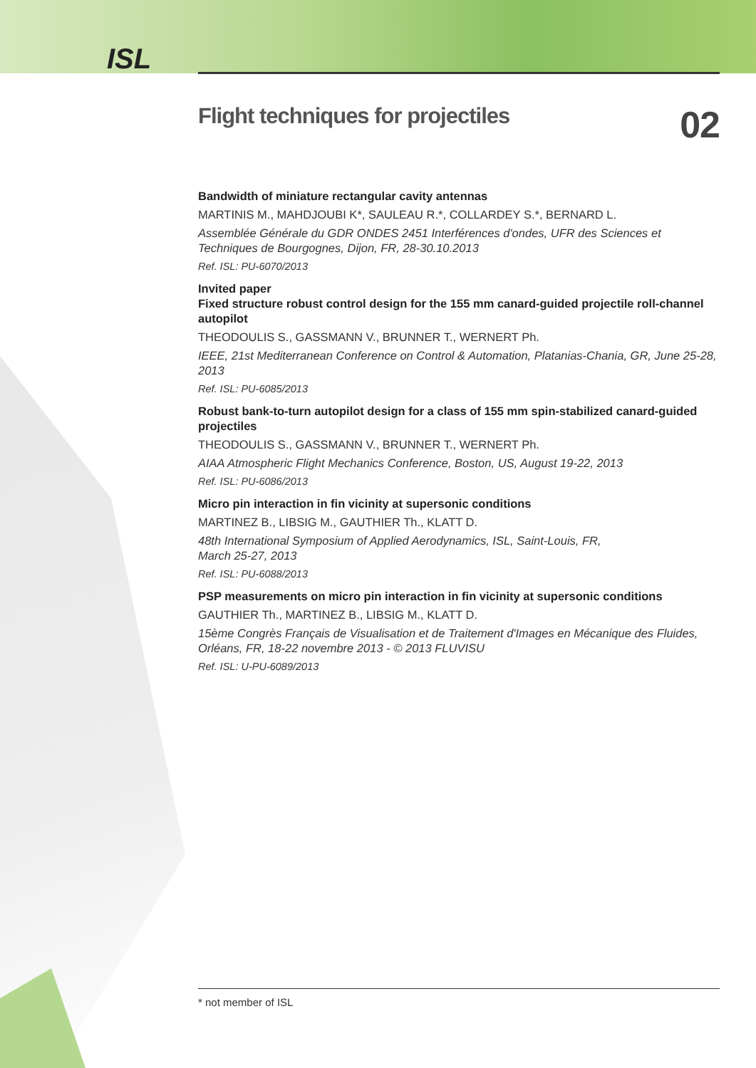ISL
Flight techniques for projectiles 02
Bandwidth of miniature rectangular cavity antennas
MARTINIS M., MAHDJOUBI K*, SAULEAU R.*, COLLARDEY S.*, BERNARD L.
Assemblée Générale du GDR ONDES 2451 Interférences d'ondes, UFR des Sciences et Techniques de Bourgognes, Dijon, FR, 28-30.10.2013
Ref. ISL: PU-6070/2013
Invited paper
Fixed structure robust control design for the 155 mm canard-guided projectile roll-channel autopilot
THEODOULIS S., GASSMANN V., BRUNNER T., WERNERT Ph.
IEEE, 21st Mediterranean Conference on Control & Automation, Platanias-Chania, GR, June 25-28, 2013
Ref. ISL: PU-6085/2013
Robust bank-to-turn autopilot design for a class of 155 mm spin-stabilized canard-guided projectiles
THEODOULIS S., GASSMANN V., BRUNNER T., WERNERT Ph.
AIAA Atmospheric Flight Mechanics Conference, Boston, US, August 19-22, 2013
Ref. ISL: PU-6086/2013
Micro pin interaction in fin vicinity at supersonic conditions
MARTINEZ B., LIBSIG M., GAUTHIER Th., KLATT D.
48th International Symposium of Applied Aerodynamics, ISL, Saint-Louis, FR,
March 25-27, 2013
Ref. ISL: PU-6088/2013
PSP measurements on micro pin interaction in fin vicinity at supersonic conditions
GAUTHIER Th., MARTINEZ B., LIBSIG M., KLATT D.
15ème Congrès Français de Visualisation et de Traitement d'Images en Mécanique des Fluides, Orléans, FR, 18-22 novembre 2013 - © 2013 FLUVISU
Ref. ISL: U-PU-6089/2013
* not member of ISL